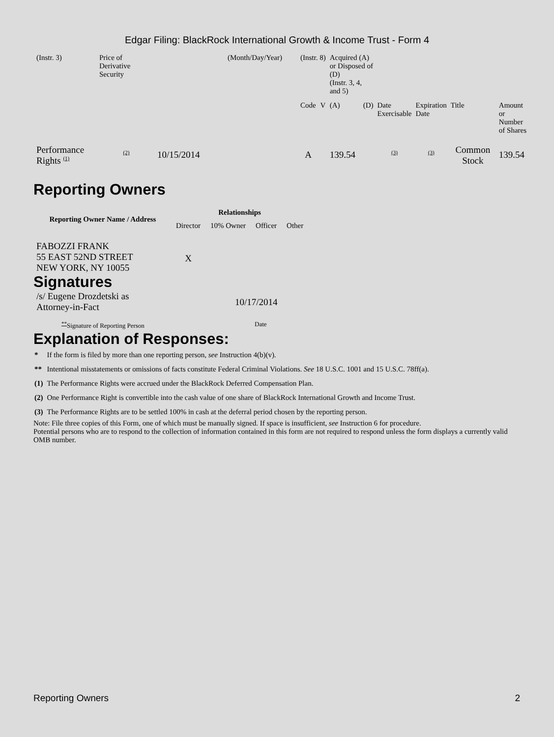Edgar Filing: BlackRock International Growth & Income Trust - Form 4
| (Instr. 3) | Price of Derivative Security | | (Month/Day/Year) | (Instr. 8) | | Acquired (A) or Disposed of (D) (Instr. 3, 4, and 5) | | | | | |
| | | | | Code | V | (A) | (D) | Date Exercisable | Expiration Date | Title | Amount or Number of Shares |
| Performance Rights (1) | (2) | 10/15/2014 | | A | | 139.54 | | (3) | (3) | Common Stock | 139.54 |
Reporting Owners
| Reporting Owner Name / Address | Relationships | | | |
| --- | --- | --- | --- | --- |
| | Director | 10% Owner | Officer | Other |
| FABOZZI FRANK 55 EAST 52ND STREET NEW YORK, NY 10055 | X | | | |
Signatures
| /s/ Eugene Drozdetski as Attorney-in-Fact | 10/17/2014 |
| ** Signature of Reporting Person | Date |
Explanation of Responses:
| * | If the form is filed by more than one reporting person, see Instruction 4(b)(v). |
| ** | Intentional misstatements or omissions of facts constitute Federal Criminal Violations. See 18 U.S.C. 1001 and 15 U.S.C. 78ff(a). |
| (1) | The Performance Rights were accrued under the BlackRock Deferred Compensation Plan. |
| (2) | One Performance Right is convertible into the cash value of one share of BlackRock International Growth and Income Trust. |
| (3) | The Performance Rights are to be settled 100% in cash at the deferral period chosen by the reporting person. |
Note: File three copies of this Form, one of which must be manually signed. If space is insufficient, see Instruction 6 for procedure.
Potential persons who are to respond to the collection of information contained in this form are not required to respond unless the form displays a currently valid OMB number.
Reporting Owners 2